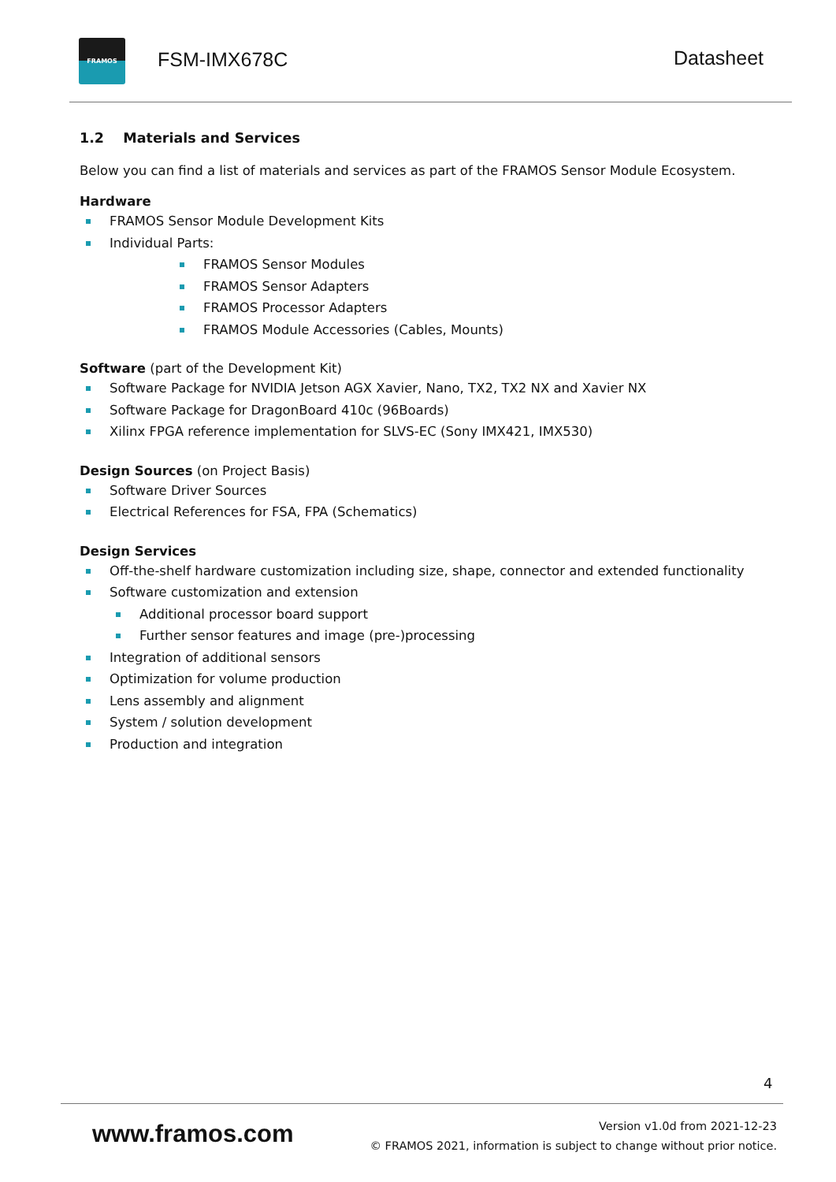FRAMOS
FSM-IMX678C Datasheet
1.2 Materials and Services
Below you can find a list of materials and services as part of the FRAMOS Sensor Module Ecosystem.
Hardware
FRAMOS Sensor Module Development Kits
Individual Parts:
FRAMOS Sensor Modules
FRAMOS Sensor Adapters
FRAMOS Processor Adapters
FRAMOS Module Accessories (Cables, Mounts)
Software (part of the Development Kit)
Software Package for NVIDIA Jetson AGX Xavier, Nano, TX2, TX2 NX and Xavier NX
Software Package for DragonBoard 410c (96Boards)
Xilinx FPGA reference implementation for SLVS-EC (Sony IMX421, IMX530)
Design Sources (on Project Basis)
Software Driver Sources
Electrical References for FSA, FPA (Schematics)
Design Services
Off-the-shelf hardware customization including size, shape, connector and extended functionality
Software customization and extension
Additional processor board support
Further sensor features and image (pre-)processing
Integration of additional sensors
Optimization for volume production
Lens assembly and alignment
System / solution development
Production and integration
4
www.framos.com
Version v1.0d from 2021-12-23
© FRAMOS 2021, information is subject to change without prior notice.